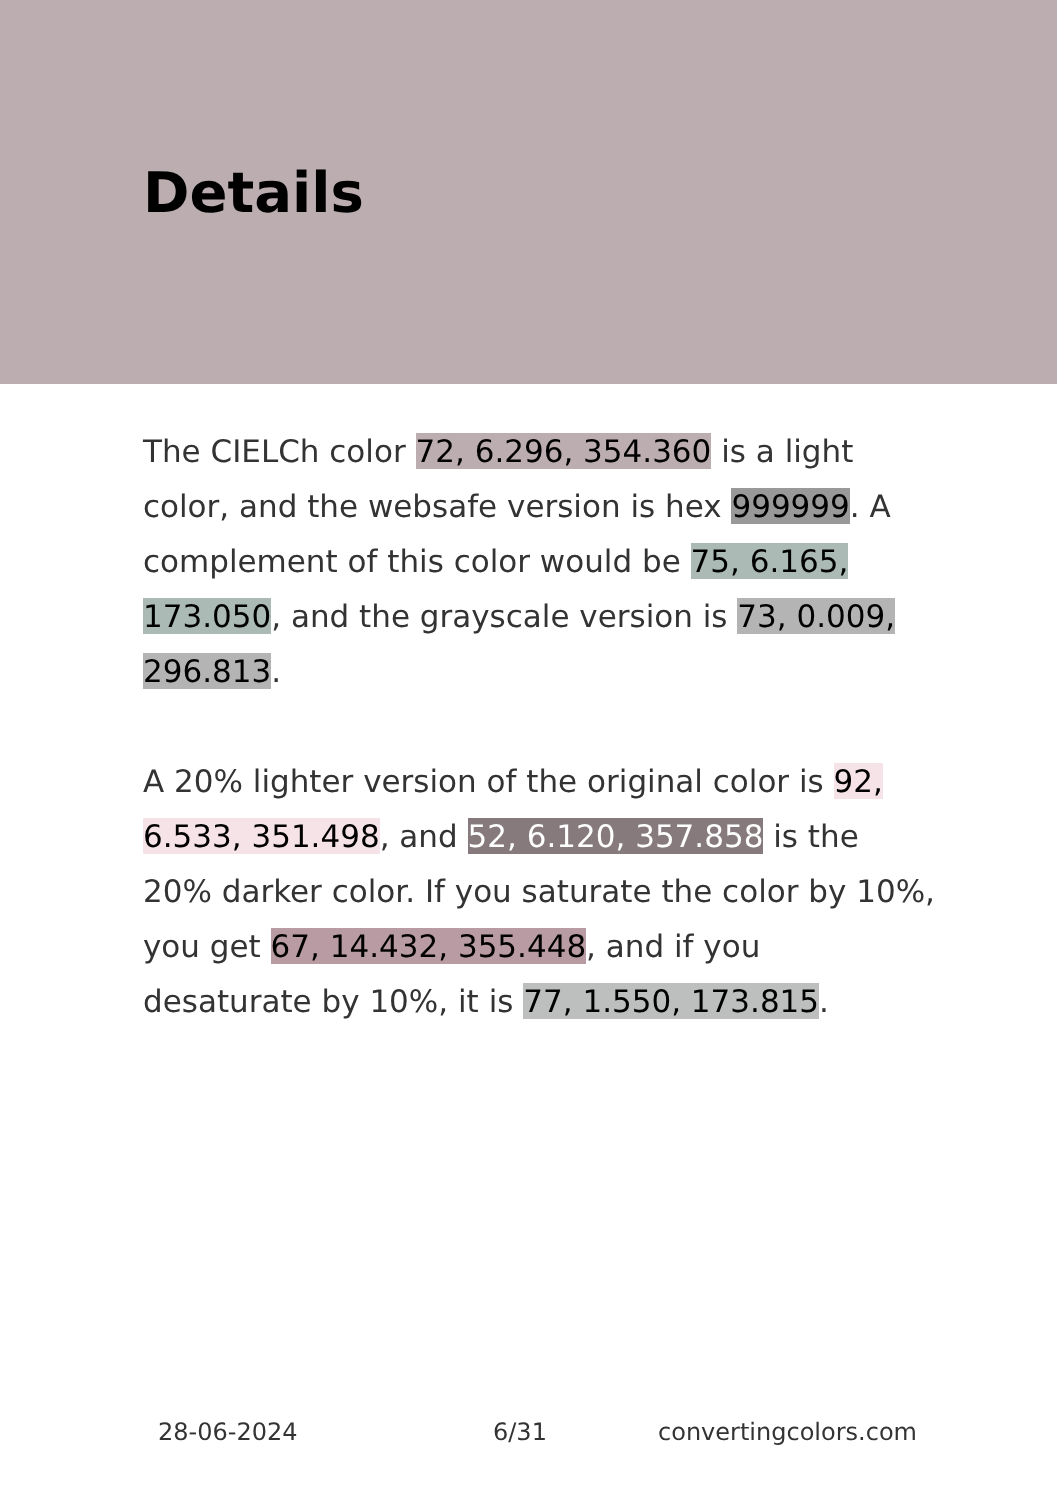Details
The CIELCh color 72, 6.296, 354.360 is a light color, and the websafe version is hex 999999. A complement of this color would be 75, 6.165, 173.050, and the grayscale version is 73, 0.009, 296.813.
A 20% lighter version of the original color is 92, 6.533, 351.498, and 52, 6.120, 357.858 is the 20% darker color. If you saturate the color by 10%, you get 67, 14.432, 355.448, and if you desaturate by 10%, it is 77, 1.550, 173.815.
28-06-2024 6/31 convertingcolors.com